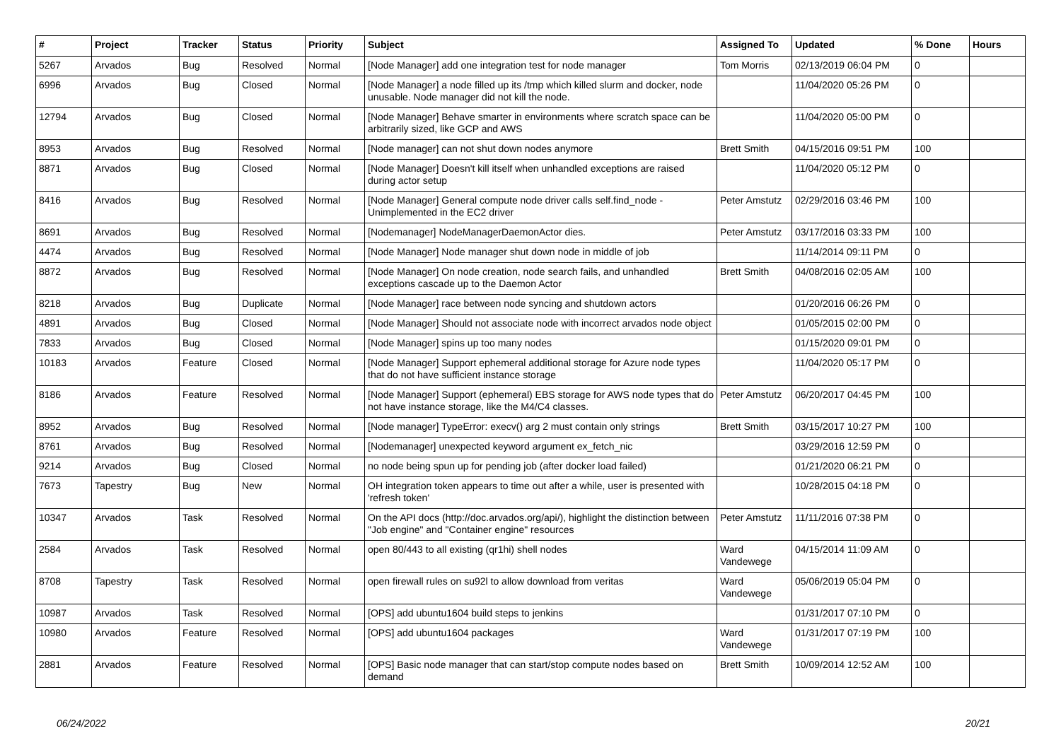| # | Project | Tracker | Status | Priority | Subject | Assigned To | Updated | % Done | Hours |
| --- | --- | --- | --- | --- | --- | --- | --- | --- | --- |
| 5267 | Arvados | Bug | Resolved | Normal | [Node Manager] add one integration test for node manager | Tom Morris | 02/13/2019 06:04 PM | 0 | |
| 6996 | Arvados | Bug | Closed | Normal | [Node Manager] a node filled up its /tmp which killed slurm and docker, node unusable. Node manager did not kill the node. | | 11/04/2020 05:26 PM | 0 | |
| 12794 | Arvados | Bug | Closed | Normal | [Node Manager] Behave smarter in environments where scratch space can be arbitrarily sized, like GCP and AWS | | 11/04/2020 05:00 PM | 0 | |
| 8953 | Arvados | Bug | Resolved | Normal | [Node manager] can not shut down nodes anymore | Brett Smith | 04/15/2016 09:51 PM | 100 | |
| 8871 | Arvados | Bug | Closed | Normal | [Node Manager] Doesn't kill itself when unhandled exceptions are raised during actor setup | | 11/04/2020 05:12 PM | 0 | |
| 8416 | Arvados | Bug | Resolved | Normal | [Node Manager] General compute node driver calls self.find_node - Unimplemented in the EC2 driver | Peter Amstutz | 02/29/2016 03:46 PM | 100 | |
| 8691 | Arvados | Bug | Resolved | Normal | [Nodemanager] NodeManagerDaemonActor dies. | Peter Amstutz | 03/17/2016 03:33 PM | 100 | |
| 4474 | Arvados | Bug | Resolved | Normal | [Node Manager] Node manager shut down node in middle of job | | 11/14/2014 09:11 PM | 0 | |
| 8872 | Arvados | Bug | Resolved | Normal | [Node Manager] On node creation, node search fails, and unhandled exceptions cascade up to the Daemon Actor | Brett Smith | 04/08/2016 02:05 AM | 100 | |
| 8218 | Arvados | Bug | Duplicate | Normal | [Node Manager] race between node syncing and shutdown actors | | 01/20/2016 06:26 PM | 0 | |
| 4891 | Arvados | Bug | Closed | Normal | [Node Manager] Should not associate node with incorrect arvados node object | | 01/05/2015 02:00 PM | 0 | |
| 7833 | Arvados | Bug | Closed | Normal | [Node Manager] spins up too many nodes | | 01/15/2020 09:01 PM | 0 | |
| 10183 | Arvados | Feature | Closed | Normal | [Node Manager] Support ephemeral additional storage for Azure node types that do not have sufficient instance storage | | 11/04/2020 05:17 PM | 0 | |
| 8186 | Arvados | Feature | Resolved | Normal | [Node Manager] Support (ephemeral) EBS storage for AWS node types that do not have instance storage, like the M4/C4 classes. | Peter Amstutz | 06/20/2017 04:45 PM | 100 | |
| 8952 | Arvados | Bug | Resolved | Normal | [Node manager] TypeError: execv() arg 2 must contain only strings | Brett Smith | 03/15/2017 10:27 PM | 100 | |
| 8761 | Arvados | Bug | Resolved | Normal | [Nodemanager] unexpected keyword argument ex_fetch_nic | | 03/29/2016 12:59 PM | 0 | |
| 9214 | Arvados | Bug | Closed | Normal | no node being spun up for pending job (after docker load failed) | | 01/21/2020 06:21 PM | 0 | |
| 7673 | Tapestry | Bug | New | Normal | OH integration token appears to time out after a while, user is presented with 'refresh token' | | 10/28/2015 04:18 PM | 0 | |
| 10347 | Arvados | Task | Resolved | Normal | On the API docs (http://doc.arvados.org/api/), highlight the distinction between "Job engine" and "Container engine" resources | Peter Amstutz | 11/11/2016 07:38 PM | 0 | |
| 2584 | Arvados | Task | Resolved | Normal | open 80/443 to all existing (qr1hi) shell nodes | Ward Vandewege | 04/15/2014 11:09 AM | 0 | |
| 8708 | Tapestry | Task | Resolved | Normal | open firewall rules on su92l to allow download from veritas | Ward Vandewege | 05/06/2019 05:04 PM | 0 | |
| 10987 | Arvados | Task | Resolved | Normal | [OPS] add ubuntu1604 build steps to jenkins | | 01/31/2017 07:10 PM | 0 | |
| 10980 | Arvados | Feature | Resolved | Normal | [OPS] add ubuntu1604 packages | Ward Vandewege | 01/31/2017 07:19 PM | 100 | |
| 2881 | Arvados | Feature | Resolved | Normal | [OPS] Basic node manager that can start/stop compute nodes based on demand | Brett Smith | 10/09/2014 12:52 AM | 100 | |
06/24/2022 20/21